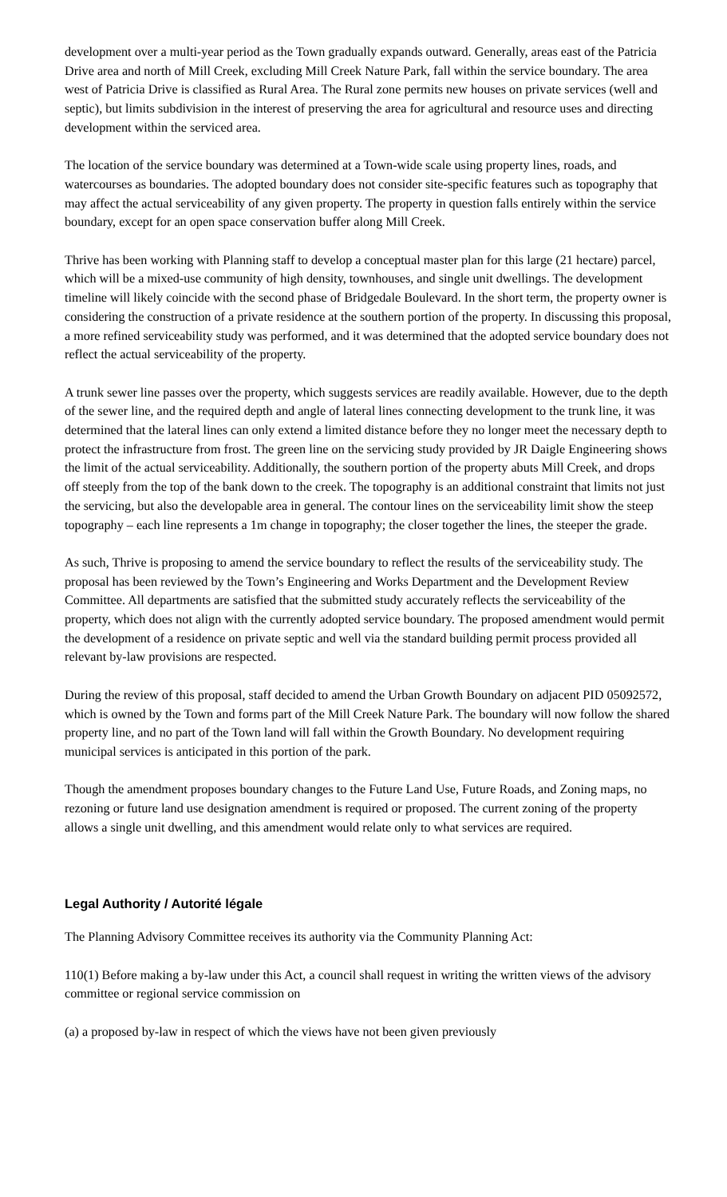development over a multi-year period as the Town gradually expands outward. Generally, areas east of the Patricia Drive area and north of Mill Creek, excluding Mill Creek Nature Park, fall within the service boundary. The area west of Patricia Drive is classified as Rural Area. The Rural zone permits new houses on private services (well and septic), but limits subdivision in the interest of preserving the area for agricultural and resource uses and directing development within the serviced area.
The location of the service boundary was determined at a Town-wide scale using property lines, roads, and watercourses as boundaries. The adopted boundary does not consider site-specific features such as topography that may affect the actual serviceability of any given property. The property in question falls entirely within the service boundary, except for an open space conservation buffer along Mill Creek.
Thrive has been working with Planning staff to develop a conceptual master plan for this large (21 hectare) parcel, which will be a mixed-use community of high density, townhouses, and single unit dwellings. The development timeline will likely coincide with the second phase of Bridgedale Boulevard. In the short term, the property owner is considering the construction of a private residence at the southern portion of the property. In discussing this proposal, a more refined serviceability study was performed, and it was determined that the adopted service boundary does not reflect the actual serviceability of the property.
A trunk sewer line passes over the property, which suggests services are readily available. However, due to the depth of the sewer line, and the required depth and angle of lateral lines connecting development to the trunk line, it was determined that the lateral lines can only extend a limited distance before they no longer meet the necessary depth to protect the infrastructure from frost. The green line on the servicing study provided by JR Daigle Engineering shows the limit of the actual serviceability. Additionally, the southern portion of the property abuts Mill Creek, and drops off steeply from the top of the bank down to the creek. The topography is an additional constraint that limits not just the servicing, but also the developable area in general. The contour lines on the serviceability limit show the steep topography – each line represents a 1m change in topography; the closer together the lines, the steeper the grade.
As such, Thrive is proposing to amend the service boundary to reflect the results of the serviceability study. The proposal has been reviewed by the Town’s Engineering and Works Department and the Development Review Committee. All departments are satisfied that the submitted study accurately reflects the serviceability of the property, which does not align with the currently adopted service boundary. The proposed amendment would permit the development of a residence on private septic and well via the standard building permit process provided all relevant by-law provisions are respected.
During the review of this proposal, staff decided to amend the Urban Growth Boundary on adjacent PID 05092572, which is owned by the Town and forms part of the Mill Creek Nature Park. The boundary will now follow the shared property line, and no part of the Town land will fall within the Growth Boundary. No development requiring municipal services is anticipated in this portion of the park.
Though the amendment proposes boundary changes to the Future Land Use, Future Roads, and Zoning maps, no rezoning or future land use designation amendment is required or proposed. The current zoning of the property allows a single unit dwelling, and this amendment would relate only to what services are required.
Legal Authority / Autorité légale
The Planning Advisory Committee receives its authority via the Community Planning Act:
110(1) Before making a by-law under this Act, a council shall request in writing the written views of the advisory committee or regional service commission on
(a) a proposed by-law in respect of which the views have not been given previously